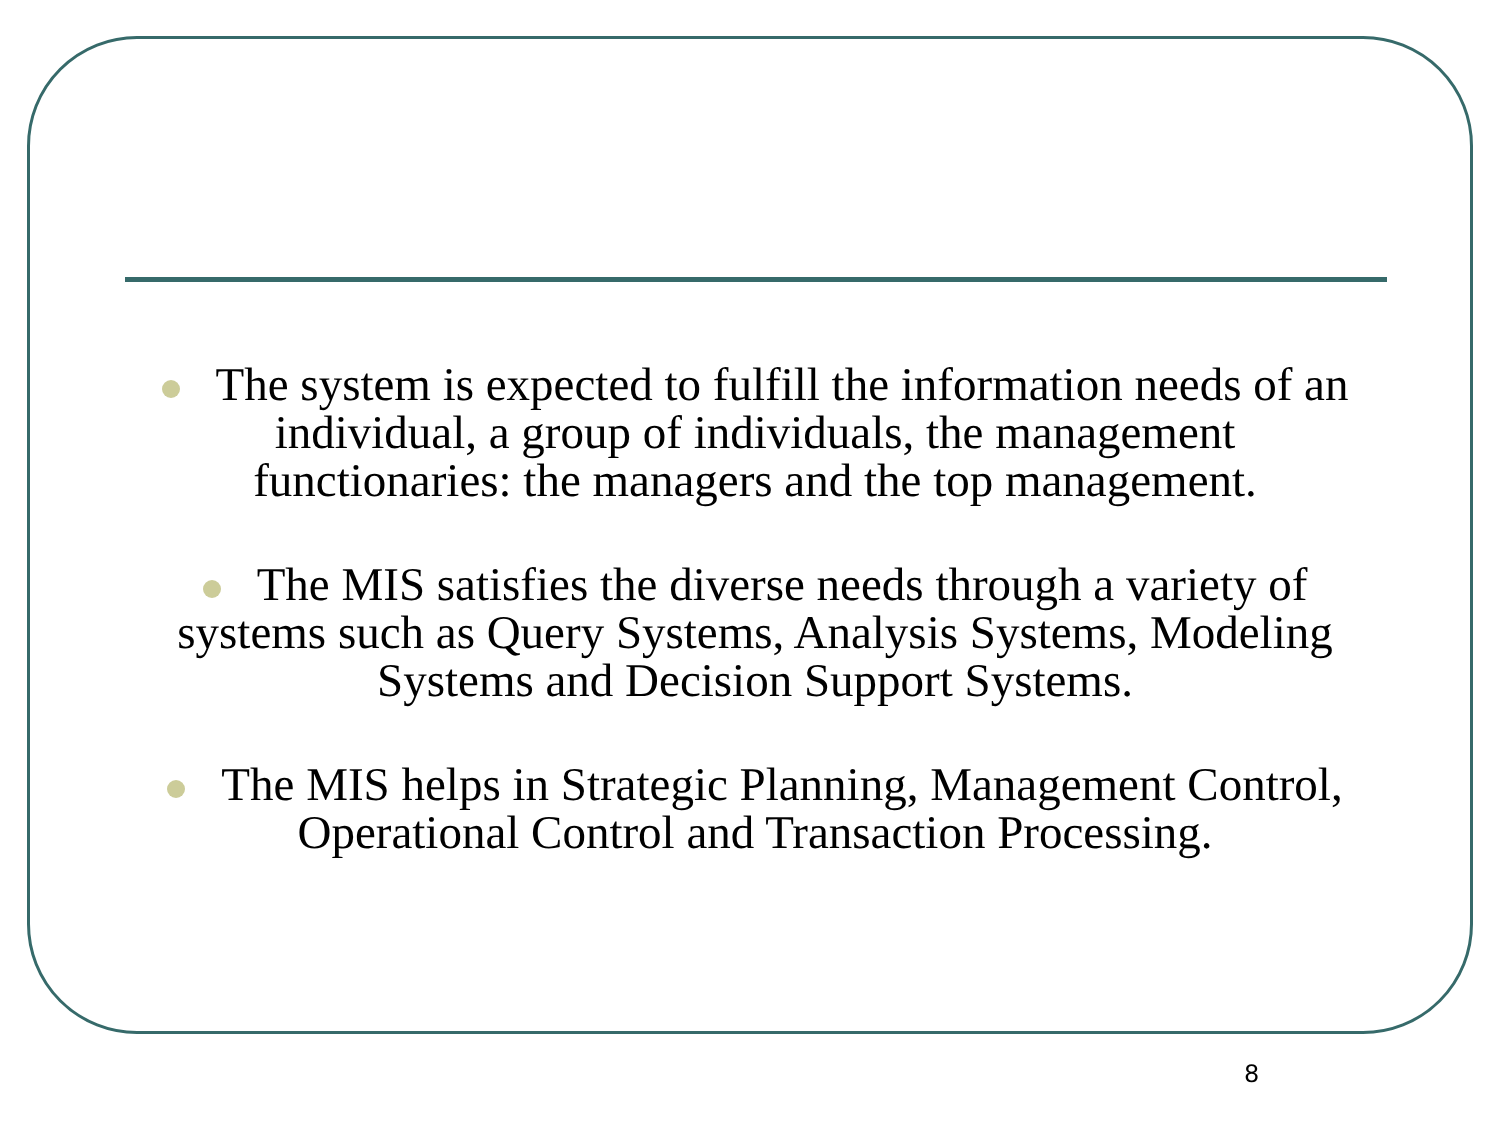The system is expected to fulfill the information needs of an individual, a group of individuals, the management functionaries: the managers and the top management.
The MIS satisfies the diverse needs through a variety of systems such as Query Systems, Analysis Systems, Modeling Systems and Decision Support Systems.
The MIS helps in Strategic Planning, Management Control, Operational Control and Transaction Processing.
8